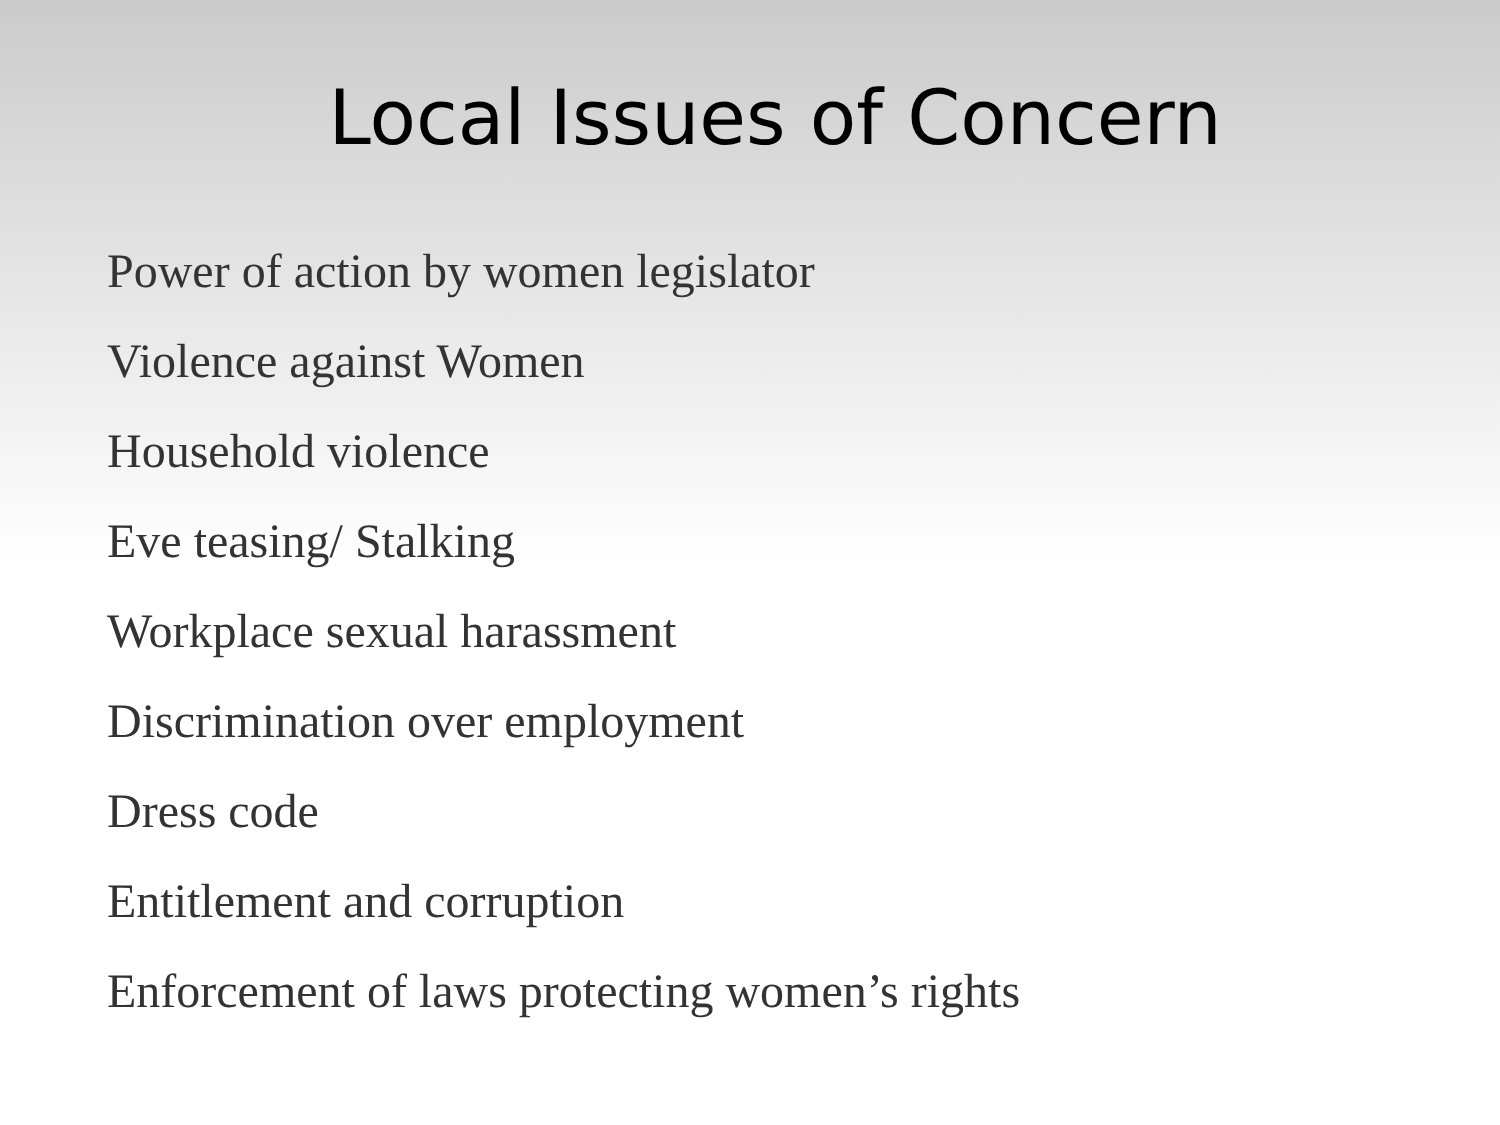Local Issues of Concern
Power of action by women legislator
Violence against Women
Household violence
Eve teasing/ Stalking
Workplace sexual harassment
Discrimination over employment
Dress code
Entitlement and corruption
Enforcement of laws protecting women’s rights